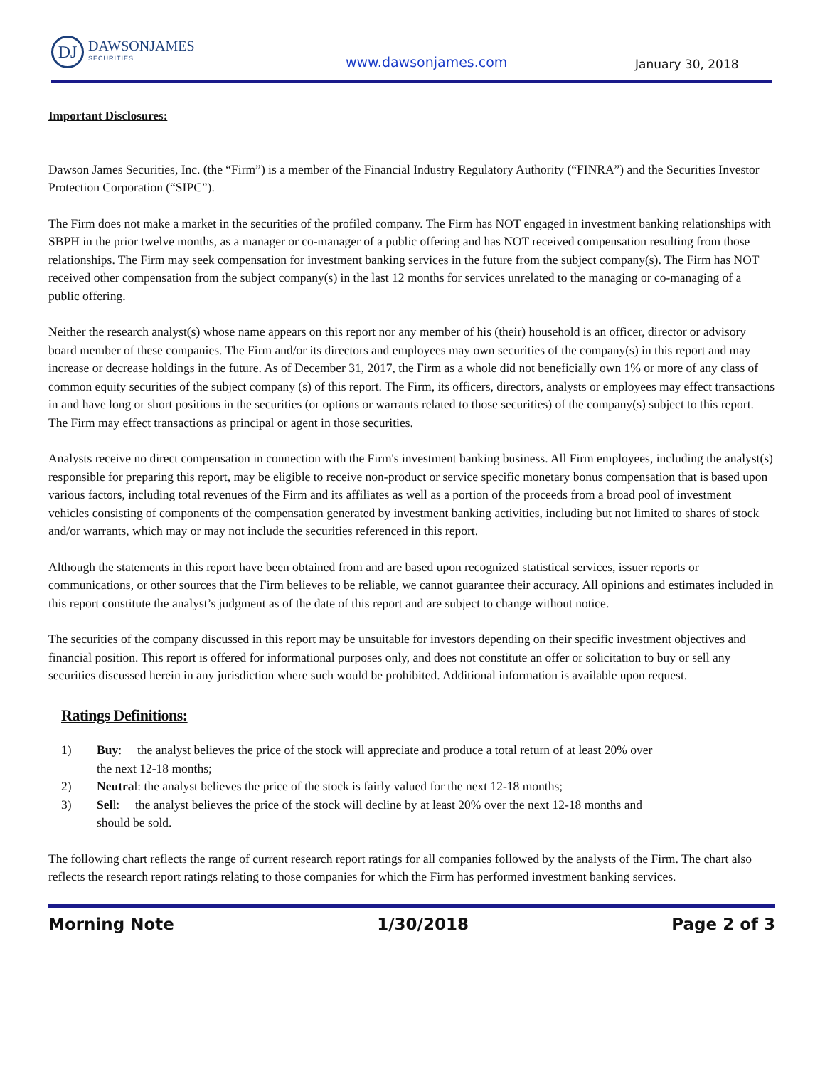DJ
DAWSONJAMES
SECURITIES
www.dawsonjames.com January 30, 2018
Important Disclosures:
Dawson James Securities, Inc. (the “Firm”) is a member of the Financial Industry Regulatory Authority (“FINRA”) and the Securities Investor Protection Corporation (“SIPC”).
The Firm does not make a market in the securities of the profiled company. The Firm has NOT engaged in investment banking relationships with SBPH in the prior twelve months, as a manager or co-manager of a public offering and has NOT received compensation resulting from those relationships. The Firm may seek compensation for investment banking services in the future from the subject company(s). The Firm has NOT received other compensation from the subject company(s) in the last 12 months for services unrelated to the managing or co-managing of a public offering.
Neither the research analyst(s) whose name appears on this report nor any member of his (their) household is an officer, director or advisory board member of these companies. The Firm and/or its directors and employees may own securities of the company(s) in this report and may increase or decrease holdings in the future. As of December 31, 2017, the Firm as a whole did not beneficially own 1% or more of any class of common equity securities of the subject company (s) of this report. The Firm, its officers, directors, analysts or employees may effect transactions in and have long or short positions in the securities (or options or warrants related to those securities) of the company(s) subject to this report. The Firm may effect transactions as principal or agent in those securities.
Analysts receive no direct compensation in connection with the Firm's investment banking business. All Firm employees, including the analyst(s) responsible for preparing this report, may be eligible to receive non-product or service specific monetary bonus compensation that is based upon various factors, including total revenues of the Firm and its affiliates as well as a portion of the proceeds from a broad pool of investment vehicles consisting of components of the compensation generated by investment banking activities, including but not limited to shares of stock and/or warrants, which may or may not include the securities referenced in this report.
Although the statements in this report have been obtained from and are based upon recognized statistical services, issuer reports or communications, or other sources that the Firm believes to be reliable, we cannot guarantee their accuracy. All opinions and estimates included in this report constitute the analyst’s judgment as of the date of this report and are subject to change without notice.
The securities of the company discussed in this report may be unsuitable for investors depending on their specific investment objectives and financial position. This report is offered for informational purposes only, and does not constitute an offer or solicitation to buy or sell any securities discussed herein in any jurisdiction where such would be prohibited. Additional information is available upon request.
Ratings Definitions:
1) Buy: the analyst believes the price of the stock will appreciate and produce a total return of at least 20% over the next 12-18 months;
2) Neutral: the analyst believes the price of the stock is fairly valued for the next 12-18 months;
3) Sell: the analyst believes the price of the stock will decline by at least 20% over the next 12-18 months and should be sold.
The following chart reflects the range of current research report ratings for all companies followed by the analysts of the Firm. The chart also reflects the research report ratings relating to those companies for which the Firm has performed investment banking services.
Morning Note 1/30/2018 Page 2 of 3